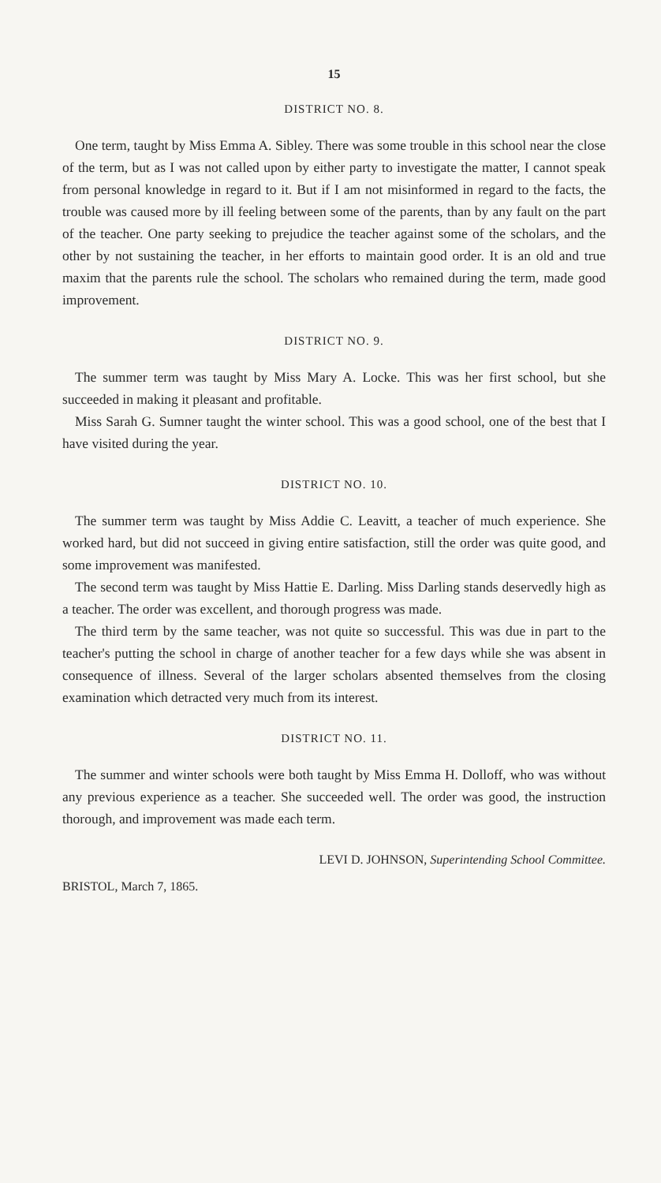15
DISTRICT NO. 8.
One term, taught by Miss Emma A. Sibley. There was some trouble in this school near the close of the term, but as I was not called upon by either party to investigate the matter, I cannot speak from personal knowledge in regard to it. But if I am not misinformed in regard to the facts, the trouble was caused more by ill feeling between some of the parents, than by any fault on the part of the teacher. One party seeking to prejudice the teacher against some of the scholars, and the other by not sustaining the teacher, in her efforts to maintain good order. It is an old and true maxim that the parents rule the school. The scholars who remained during the term, made good improvement.
DISTRICT NO. 9.
The summer term was taught by Miss Mary A. Locke. This was her first school, but she succeeded in making it pleasant and profitable.
Miss Sarah G. Sumner taught the winter school. This was a good school, one of the best that I have visited during the year.
DISTRICT NO. 10.
The summer term was taught by Miss Addie C. Leavitt, a teacher of much experience. She worked hard, but did not succeed in giving entire satisfaction, still the order was quite good, and some improvement was manifested.
The second term was taught by Miss Hattie E. Darling. Miss Darling stands deservedly high as a teacher. The order was excellent, and thorough progress was made.
The third term by the same teacher, was not quite so successful. This was due in part to the teacher's putting the school in charge of another teacher for a few days while she was absent in consequence of illness. Several of the larger scholars absented themselves from the closing examination which detracted very much from its interest.
DISTRICT NO. 11.
The summer and winter schools were both taught by Miss Emma H. Dolloff, who was without any previous experience as a teacher. She succeeded well. The order was good, the instruction thorough, and improvement was made each term.
LEVI D. JOHNSON, Superintending School Committee.
BRISTOL, March 7, 1865.